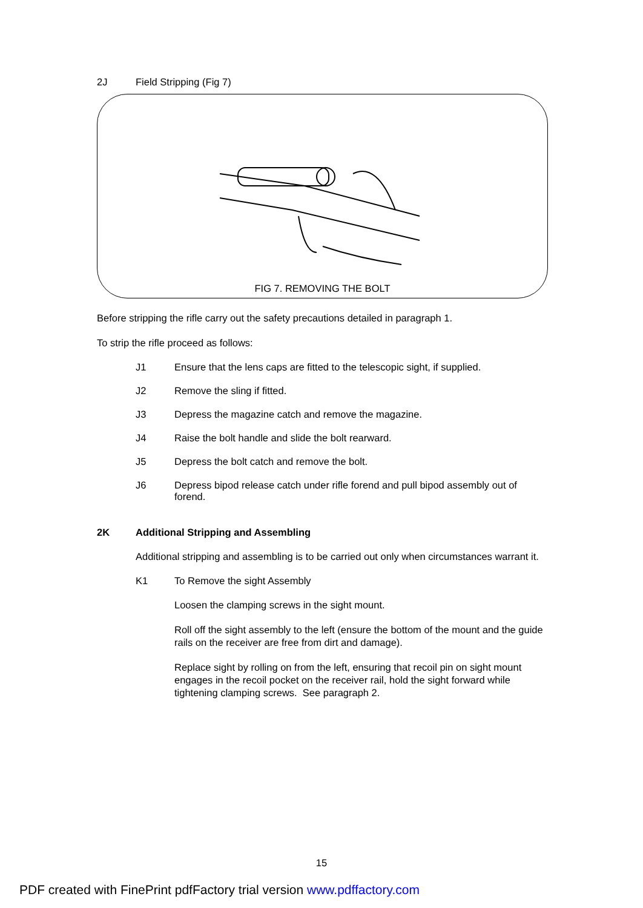2J Field Stripping (Fig 7)
FIG 7. REMOVING THE BOLT
Before stripping the rifle carry out the safety precautions detailed in paragraph 1.
To strip the rifle proceed as follows:
J1 Ensure that the lens caps are fitted to the telescopic sight, if supplied.
J2 Remove the sling if fitted.
J3 Depress the magazine catch and remove the magazine.
J4 Raise the bolt handle and slide the bolt rearward.
J5 Depress the bolt catch and remove the bolt.
J6 Depress bipod release catch under rifle forend and pull bipod assembly out of forend.
2K Additional Stripping and Assembling
Additional stripping and assembling is to be carried out only when circumstances warrant it.
K1 To Remove the sight Assembly
Loosen the clamping screws in the sight mount.
Roll off the sight assembly to the left (ensure the bottom of the mount and the guide rails on the receiver are free from dirt and damage).
Replace sight by rolling on from the left, ensuring that recoil pin on sight mount engages in the recoil pocket on the receiver rail, hold the sight forward while tightening clamping screws. See paragraph 2.
15
PDF created with FinePrint pdfFactory trial version www.pdffactory.com